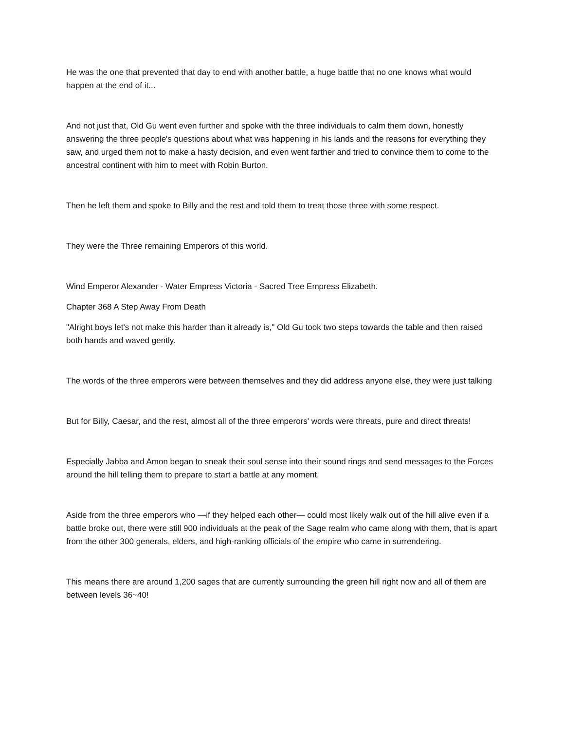He was the one that prevented that day to end with another battle, a huge battle that no one knows what would happen at the end of it...
And not just that, Old Gu went even further and spoke with the three individuals to calm them down, honestly answering the three people's questions about what was happening in his lands and the reasons for everything they saw, and urged them not to make a hasty decision, and even went farther and tried to convince them to come to the ancestral continent with him to meet with Robin Burton.
Then he left them and spoke to Billy and the rest and told them to treat those three with some respect.
They were the Three remaining Emperors of this world.
Wind Emperor Alexander - Water Empress Victoria - Sacred Tree Empress Elizabeth.
Chapter 368 A Step Away From Death
"Alright boys let's not make this harder than it already is," Old Gu took two steps towards the table and then raised both hands and waved gently.
The words of the three emperors were between themselves and they did address anyone else, they were just talking
But for Billy, Caesar, and the rest, almost all of the three emperors' words were threats, pure and direct threats!
Especially Jabba and Amon began to sneak their soul sense into their sound rings and send messages to the Forces around the hill telling them to prepare to start a battle at any moment.
Aside from the three emperors who —if they helped each other— could most likely walk out of the hill alive even if a battle broke out, there were still 900 individuals at the peak of the Sage realm who came along with them, that is apart from the other 300 generals, elders, and high-ranking officials of the empire who came in surrendering.
This means there are around 1,200 sages that are currently surrounding the green hill right now and all of them are between levels 36~40!